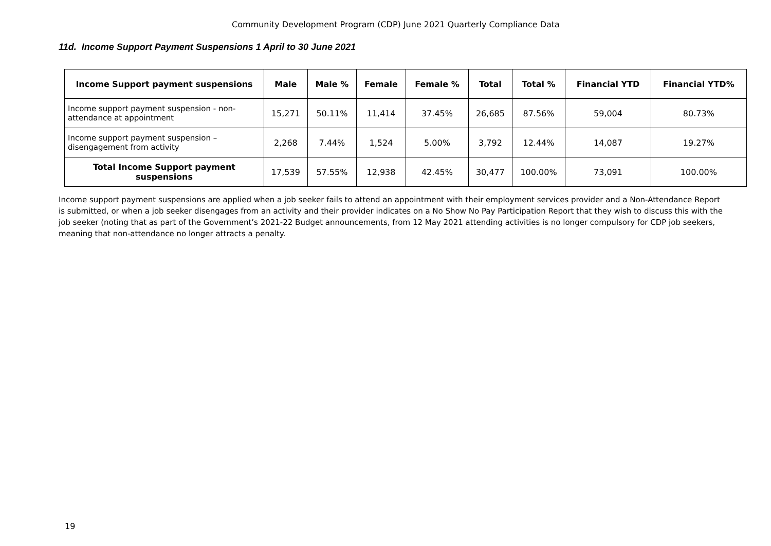Community Development Program (CDP) June 2021 Quarterly Compliance Data
11d. Income Support Payment Suspensions 1 April to 30 June 2021
| Income Support payment suspensions | Male | Male % | Female | Female % | Total | Total % | Financial YTD | Financial YTD% |
| --- | --- | --- | --- | --- | --- | --- | --- | --- |
| Income support payment suspension - non-attendance at appointment | 15,271 | 50.11% | 11,414 | 37.45% | 26,685 | 87.56% | 59,004 | 80.73% |
| Income support payment suspension – disengagement from activity | 2,268 | 7.44% | 1,524 | 5.00% | 3,792 | 12.44% | 14,087 | 19.27% |
| Total Income Support payment suspensions | 17,539 | 57.55% | 12,938 | 42.45% | 30,477 | 100.00% | 73,091 | 100.00% |
Income support payment suspensions are applied when a job seeker fails to attend an appointment with their employment services provider and a Non-Attendance Report is submitted, or when a job seeker disengages from an activity and their provider indicates on a No Show No Pay Participation Report that they wish to discuss this with the job seeker (noting that as part of the Government’s 2021-22 Budget announcements, from 12 May 2021 attending activities is no longer compulsory for CDP job seekers, meaning that non-attendance no longer attracts a penalty.
19